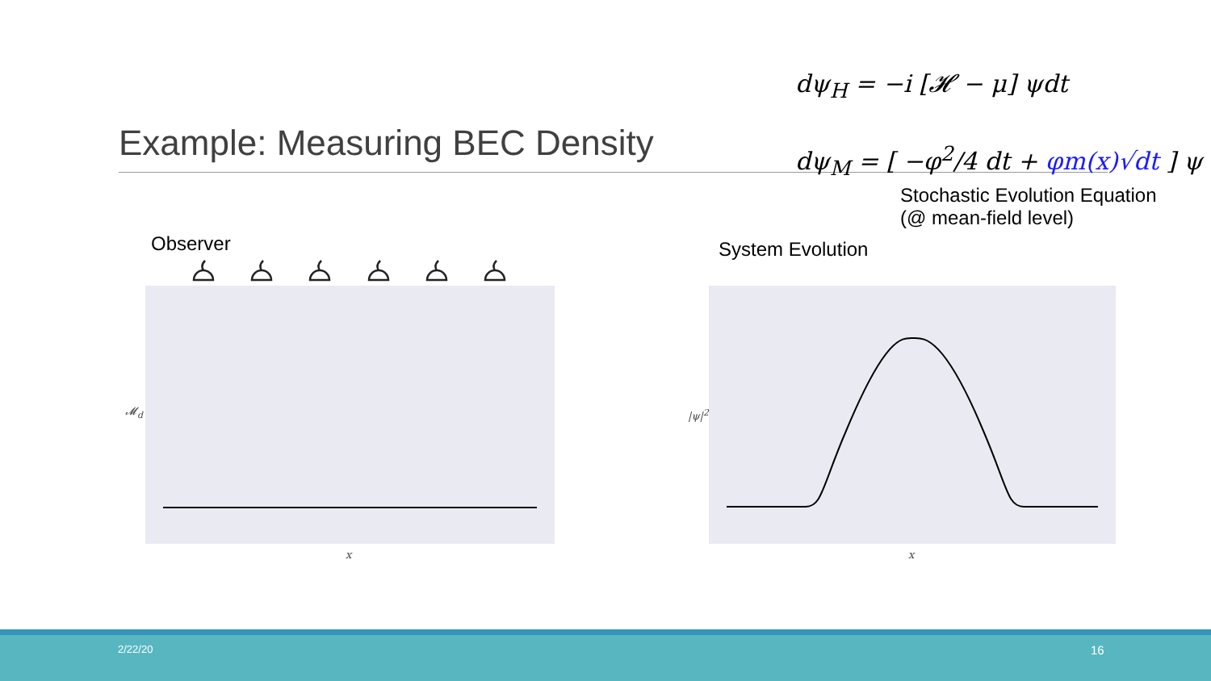Example: Measuring BEC Density
dψ<sub>H</sub> = −i [𝓗 − μ] ψdt
dψ<sub>M</sub> = [ −φ<sup>2</sup>/4 dt + φm(x)√dt ] ψ
Stochastic Evolution Equation
(@ mean-field level)
Observer System Evolution
𝓜<sub>d</sub>
x
|ψ|<sup>2</sup>
x
2/22/20 16